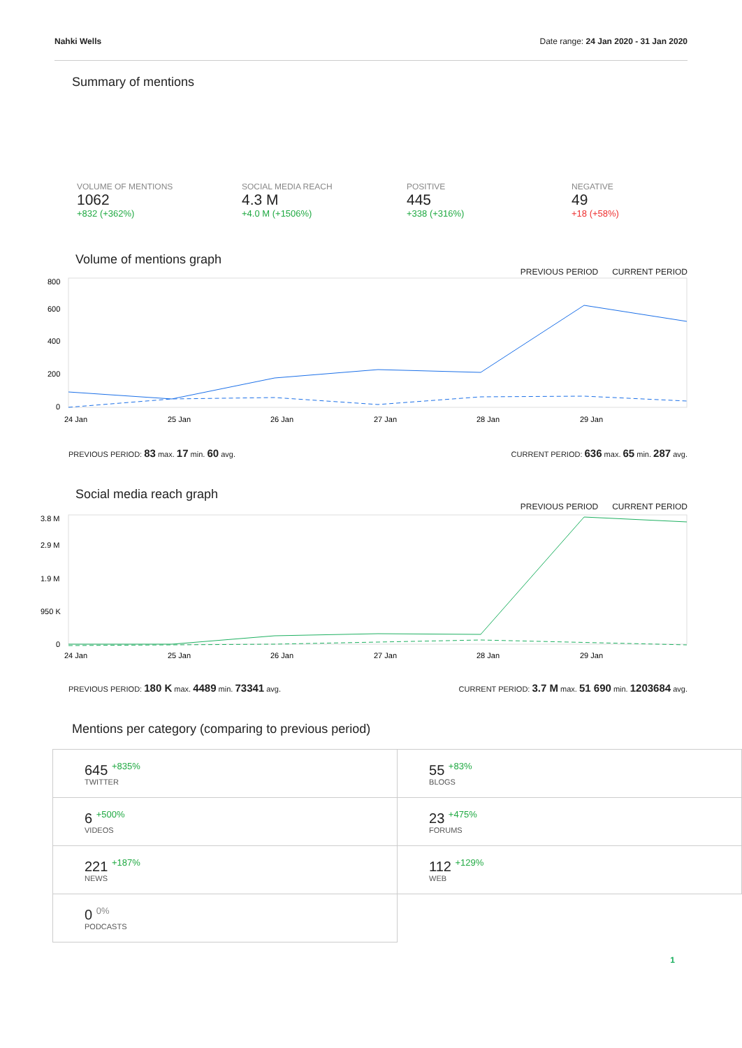Nahki Wells Date range: 24 Jan 2020 - 31 Jan 2020
Summary of mentions
VOLUME OF MENTIONS
1062
+832 (+362%)
SOCIAL MEDIA REACH
4.3 M
+4.0 M (+1506%)
POSITIVE
445
+338 (+316%)
NEGATIVE
49
+18 (+58%)
Volume of mentions graph
PREVIOUS PERIOD CURRENT PERIOD
800
600
400
200
0
24 Jan
25 Jan
26 Jan
27 Jan
28 Jan
29 Jan
PREVIOUS PERIOD: 83 max. 17 min. 60 avg. CURRENT PERIOD: 636 max. 65 min. 287 avg.
Social media reach graph
PREVIOUS PERIOD CURRENT PERIOD
3.8 M
2.9 M
1.9 M
950 K
0
24 Jan
25 Jan
26 Jan
27 Jan
28 Jan
29 Jan
PREVIOUS PERIOD: 180 K max. 4489 min. 73341 avg. CURRENT PERIOD: 3.7 M max. 51 690 min. 1203684 avg.
Mentions per category (comparing to previous period)
| 645 <sup>+835%</sup> TWITTER | 55 <sup>+83%</sup> BLOGS |
| 6 <sup>+500%</sup> VIDEOS | 23 <sup>+475%</sup> FORUMS |
| 221 <sup>+187%</sup> NEWS | 112 <sup>+129%</sup> WEB |
| 0 <sup>0%</sup> PODCASTS | |
1